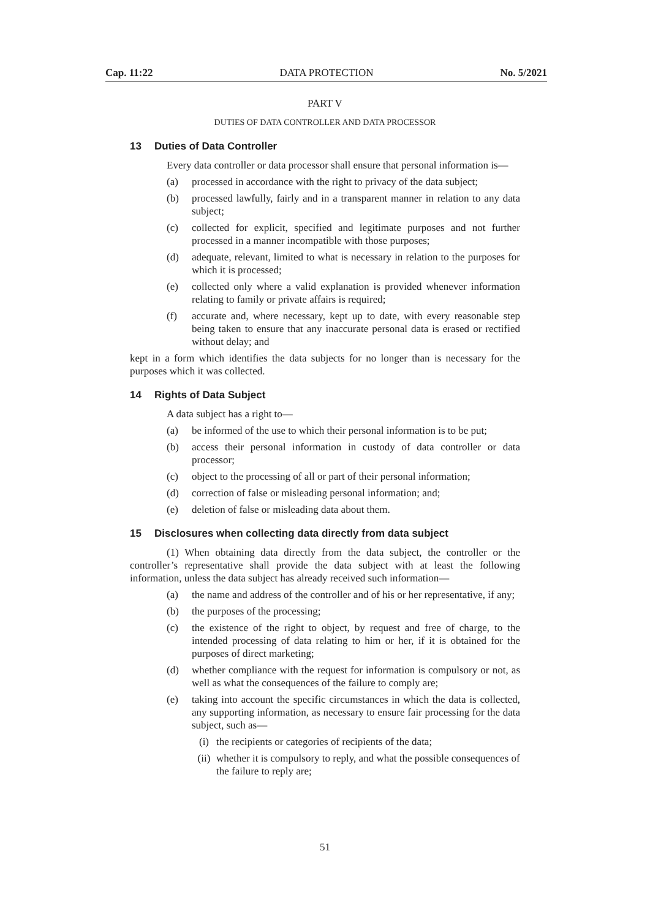Cap. 11:22 DATA PROTECTION No. 5/2021
PART V
DUTIES OF DATA CONTROLLER AND DATA PROCESSOR
13 Duties of Data Controller
Every data controller or data processor shall ensure that personal information is—
(a) processed in accordance with the right to privacy of the data subject;
(b) processed lawfully, fairly and in a transparent manner in relation to any data subject;
(c) collected for explicit, specified and legitimate purposes and not further processed in a manner incompatible with those purposes;
(d) adequate, relevant, limited to what is necessary in relation to the purposes for which it is processed;
(e) collected only where a valid explanation is provided whenever information relating to family or private affairs is required;
(f) accurate and, where necessary, kept up to date, with every reasonable step being taken to ensure that any inaccurate personal data is erased or rectified without delay; and
kept in a form which identifies the data subjects for no longer than is necessary for the purposes which it was collected.
14 Rights of Data Subject
A data subject has a right to—
(a) be informed of the use to which their personal information is to be put;
(b) access their personal information in custody of data controller or data processor;
(c) object to the processing of all or part of their personal information;
(d) correction of false or misleading personal information; and;
(e) deletion of false or misleading data about them.
15 Disclosures when collecting data directly from data subject
(1) When obtaining data directly from the data subject, the controller or the controller’s representative shall provide the data subject with at least the following information, unless the data subject has already received such information—
(a) the name and address of the controller and of his or her representative, if any;
(b) the purposes of the processing;
(c) the existence of the right to object, by request and free of charge, to the intended processing of data relating to him or her, if it is obtained for the purposes of direct marketing;
(d) whether compliance with the request for information is compulsory or not, as well as what the consequences of the failure to comply are;
(e) taking into account the specific circumstances in which the data is collected, any supporting information, as necessary to ensure fair processing for the data subject, such as—
(i) the recipients or categories of recipients of the data;
(ii) whether it is compulsory to reply, and what the possible consequences of the failure to reply are;
51